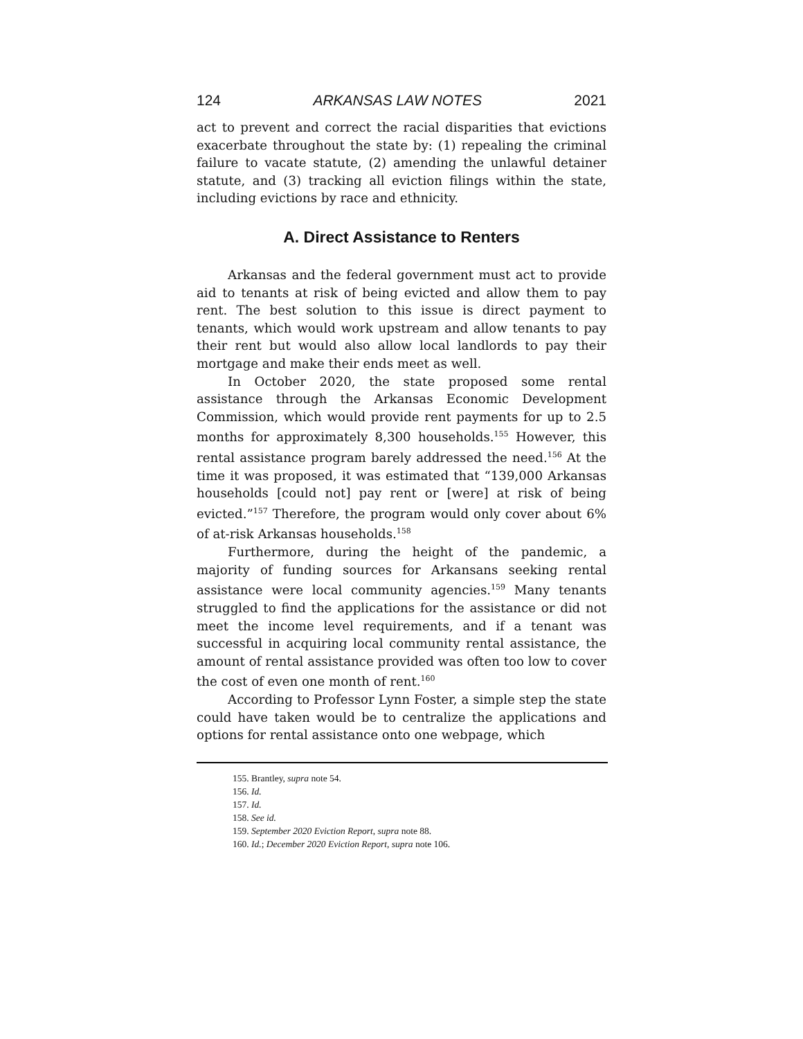124 ARKANSAS LAW NOTES 2021
act to prevent and correct the racial disparities that evictions exacerbate throughout the state by: (1) repealing the criminal failure to vacate statute, (2) amending the unlawful detainer statute, and (3) tracking all eviction filings within the state, including evictions by race and ethnicity.
A. Direct Assistance to Renters
Arkansas and the federal government must act to provide aid to tenants at risk of being evicted and allow them to pay rent. The best solution to this issue is direct payment to tenants, which would work upstream and allow tenants to pay their rent but would also allow local landlords to pay their mortgage and make their ends meet as well.
In October 2020, the state proposed some rental assistance through the Arkansas Economic Development Commission, which would provide rent payments for up to 2.5 months for approximately 8,300 households.<sup>155</sup> However, this rental assistance program barely addressed the need.<sup>156</sup> At the time it was proposed, it was estimated that “139,000 Arkansas households [could not] pay rent or [were] at risk of being evicted.”<sup>157</sup> Therefore, the program would only cover about 6% of at-risk Arkansas households.<sup>158</sup>
Furthermore, during the height of the pandemic, a majority of funding sources for Arkansans seeking rental assistance were local community agencies.<sup>159</sup> Many tenants struggled to find the applications for the assistance or did not meet the income level requirements, and if a tenant was successful in acquiring local community rental assistance, the amount of rental assistance provided was often too low to cover the cost of even one month of rent.<sup>160</sup>
According to Professor Lynn Foster, a simple step the state could have taken would be to centralize the applications and options for rental assistance onto one webpage, which
155. Brantley, supra note 54.
156. Id.
157. Id.
158. See id.
159. September 2020 Eviction Report, supra note 88.
160. Id.; December 2020 Eviction Report, supra note 106.